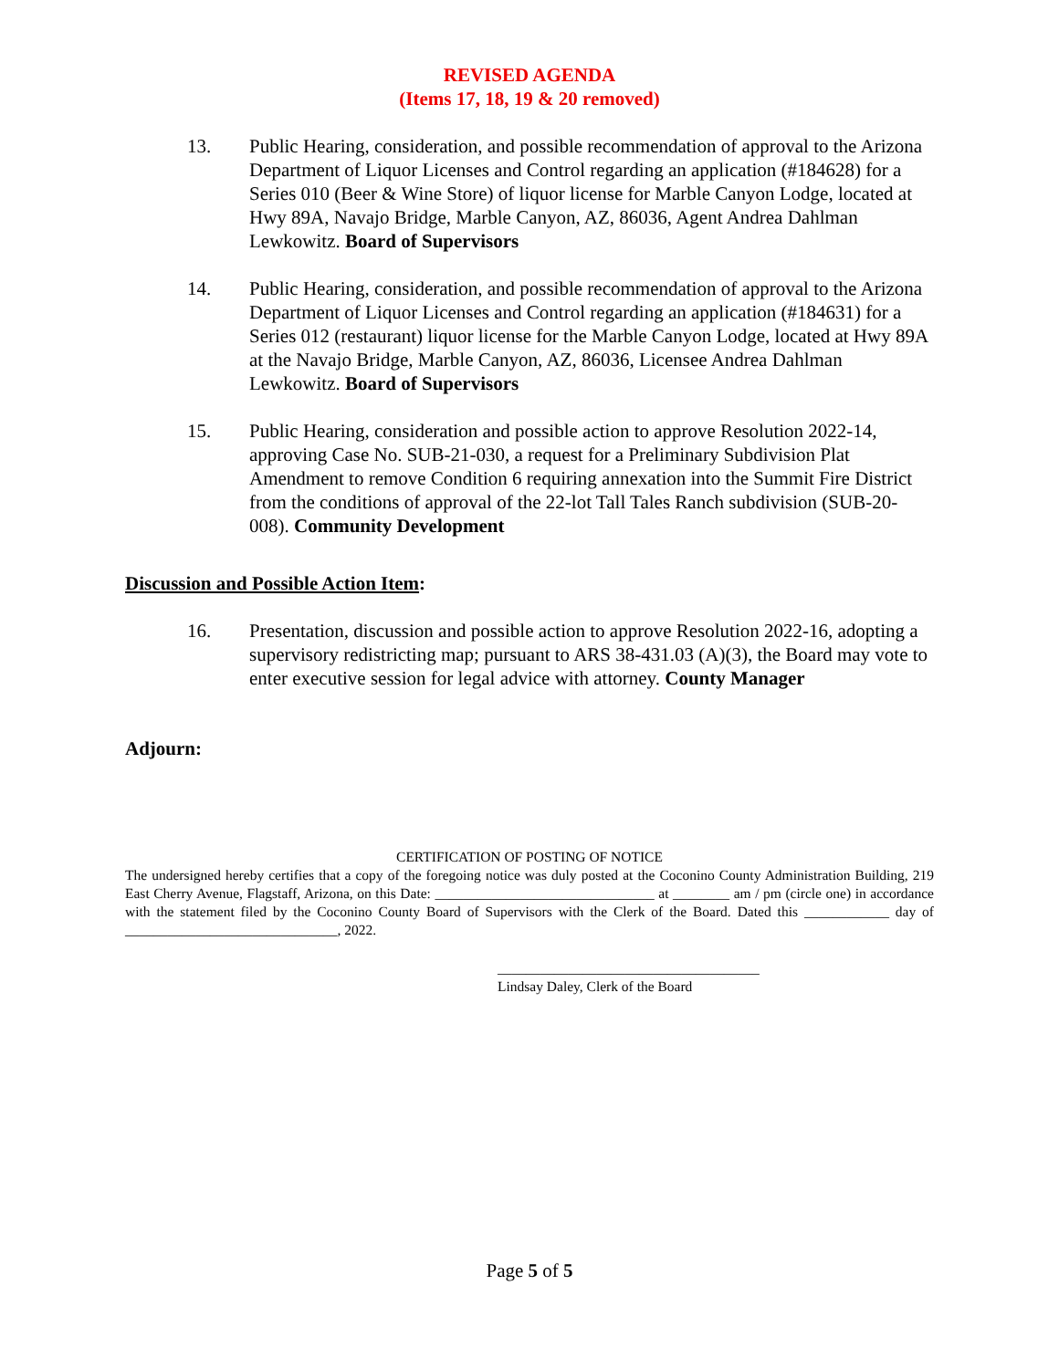REVISED AGENDA
(Items 17, 18, 19 & 20 removed)
13. Public Hearing, consideration, and possible recommendation of approval to the Arizona Department of Liquor Licenses and Control regarding an application (#184628) for a Series 010 (Beer & Wine Store) of liquor license for Marble Canyon Lodge, located at Hwy 89A, Navajo Bridge, Marble Canyon, AZ, 86036, Agent Andrea Dahlman Lewkowitz. Board of Supervisors
14. Public Hearing, consideration, and possible recommendation of approval to the Arizona Department of Liquor Licenses and Control regarding an application (#184631) for a Series 012 (restaurant) liquor license for the Marble Canyon Lodge, located at Hwy 89A at the Navajo Bridge, Marble Canyon, AZ, 86036, Licensee Andrea Dahlman Lewkowitz. Board of Supervisors
15. Public Hearing, consideration and possible action to approve Resolution 2022-14, approving Case No. SUB-21-030, a request for a Preliminary Subdivision Plat Amendment to remove Condition 6 requiring annexation into the Summit Fire District from the conditions of approval of the 22-lot Tall Tales Ranch subdivision (SUB-20-008). Community Development
Discussion and Possible Action Item:
16. Presentation, discussion and possible action to approve Resolution 2022-16, adopting a supervisory redistricting map; pursuant to ARS 38-431.03 (A)(3), the Board may vote to enter executive session for legal advice with attorney. County Manager
Adjourn:
CERTIFICATION OF POSTING OF NOTICE
The undersigned hereby certifies that a copy of the foregoing notice was duly posted at the Coconino County Administration Building, 219 East Cherry Avenue, Flagstaff, Arizona, on this Date: _______________________________ at ________ am / pm (circle one) in accordance with the statement filed by the Coconino County Board of Supervisors with the Clerk of the Board. Dated this ____________ day of ______________________________, 2022.
_____________________________________
Lindsay Daley, Clerk of the Board
Page 5 of 5